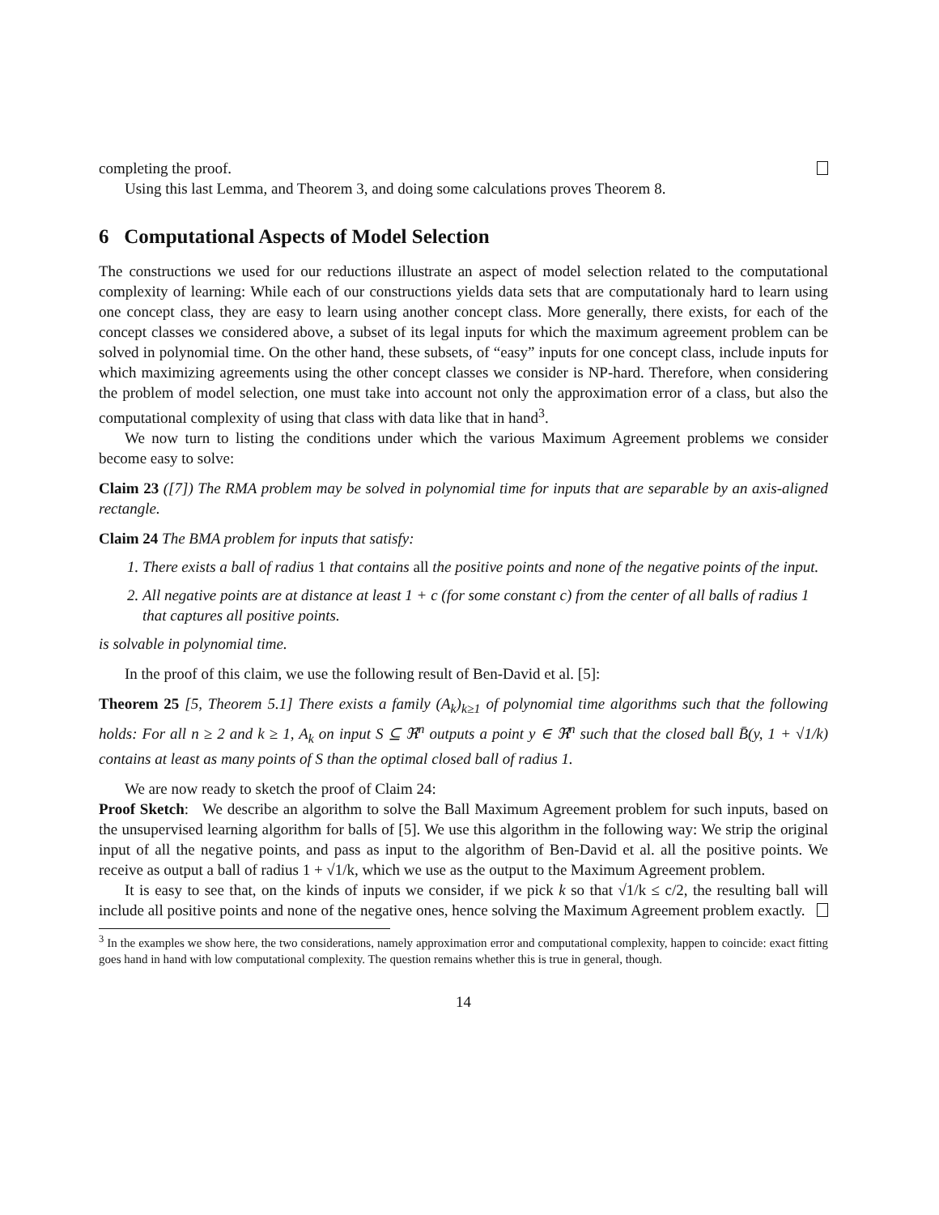completing the proof.
Using this last Lemma, and Theorem 3, and doing some calculations proves Theorem 8.
6 Computational Aspects of Model Selection
The constructions we used for our reductions illustrate an aspect of model selection related to the computational complexity of learning: While each of our constructions yields data sets that are computationaly hard to learn using one concept class, they are easy to learn using another concept class. More generally, there exists, for each of the concept classes we considered above, a subset of its legal inputs for which the maximum agreement problem can be solved in polynomial time. On the other hand, these subsets, of “easy” inputs for one concept class, include inputs for which maximizing agreements using the other concept classes we consider is NP-hard. Therefore, when considering the problem of model selection, one must take into account not only the approximation error of a class, but also the computational complexity of using that class with data like that in hand<sup>3</sup>.
We now turn to listing the conditions under which the various Maximum Agreement problems we consider become easy to solve:
Claim 23 ([7]) The RMA problem may be solved in polynomial time for inputs that are separable by an axis-aligned rectangle.
Claim 24 The BMA problem for inputs that satisfy:
1. There exists a ball of radius 1 that contains all the positive points and none of the negative points of the input.
2. All negative points are at distance at least 1 + c (for some constant c) from the center of all balls of radius 1 that captures all positive points.
is solvable in polynomial time.
In the proof of this claim, we use the following result of Ben-David et al. [5]:
Theorem 25 [5, Theorem 5.1] There exists a family (A<sub>k</sub>)<sub>k≥1</sub> of polynomial time algorithms such that the following holds: For all n ≥ 2 and k ≥ 1, A<sub>k</sub> on input S ⊆ ℜ<sup>n</sup> outputs a point y ∈ ℜ<sup>n</sup> such that the closed ball B̄(y, 1 + √1/k) contains at least as many points of S than the optimal closed ball of radius 1.
We are now ready to sketch the proof of Claim 24:
Proof Sketch: We describe an algorithm to solve the Ball Maximum Agreement problem for such inputs, based on the unsupervised learning algorithm for balls of [5]. We use this algorithm in the following way: We strip the original input of all the negative points, and pass as input to the algorithm of Ben-David et al. all the positive points. We receive as output a ball of radius 1 + √1/k, which we use as the output to the Maximum Agreement problem.
It is easy to see that, on the kinds of inputs we consider, if we pick k so that √1/k ≤ c/2, the resulting ball will include all positive points and none of the negative ones, hence solving the Maximum Agreement problem exactly.
<sup>3</sup> In the examples we show here, the two considerations, namely approximation error and computational complexity, happen to coincide: exact fitting goes hand in hand with low computational complexity. The question remains whether this is true in general, though.
14